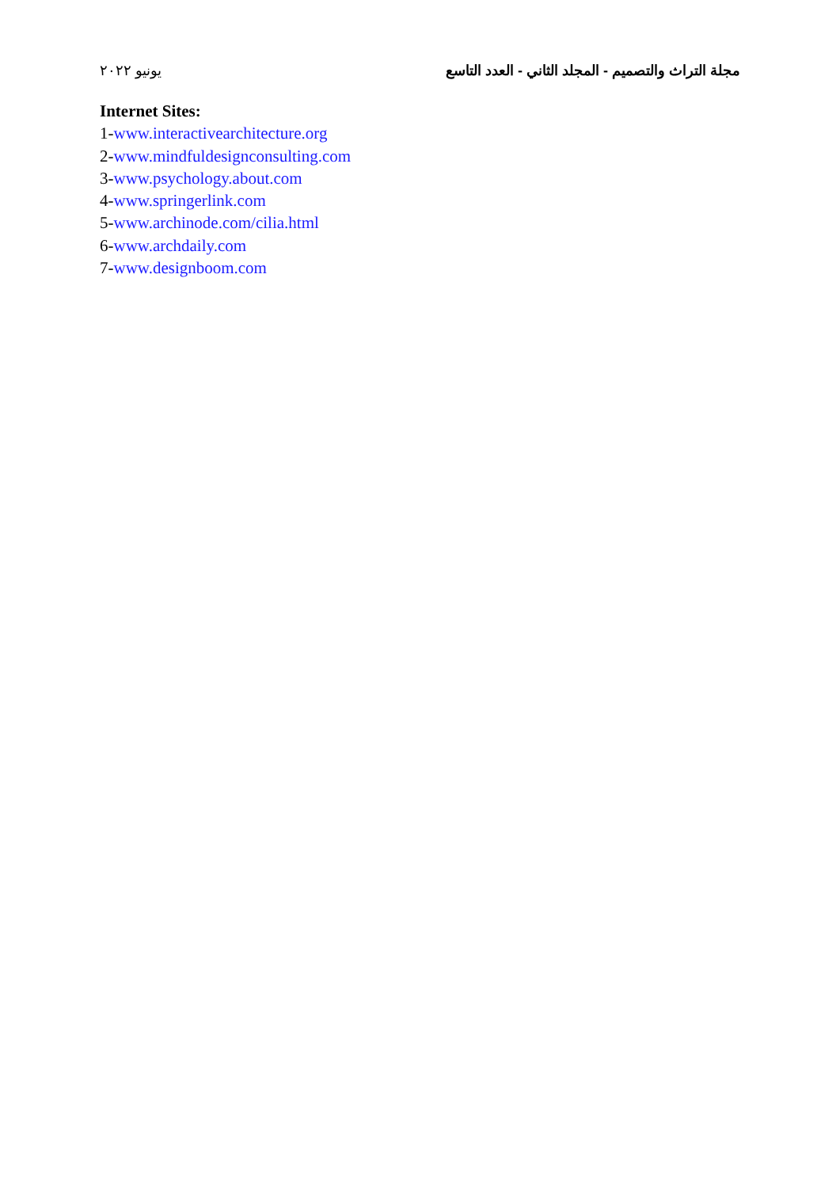مجلة التراث والتصميم - المجلد الثاني - العدد التاسع يونيو ٢٠٢٢
Internet Sites:
1-www.interactivearchitecture.org
2-www.mindfuldesignconsulting.com
3-www.psychology.about.com
4-www.springerlink.com
5-www.archinode.com/cilia.html
6-www.archdaily.com
7-www.designboom.com